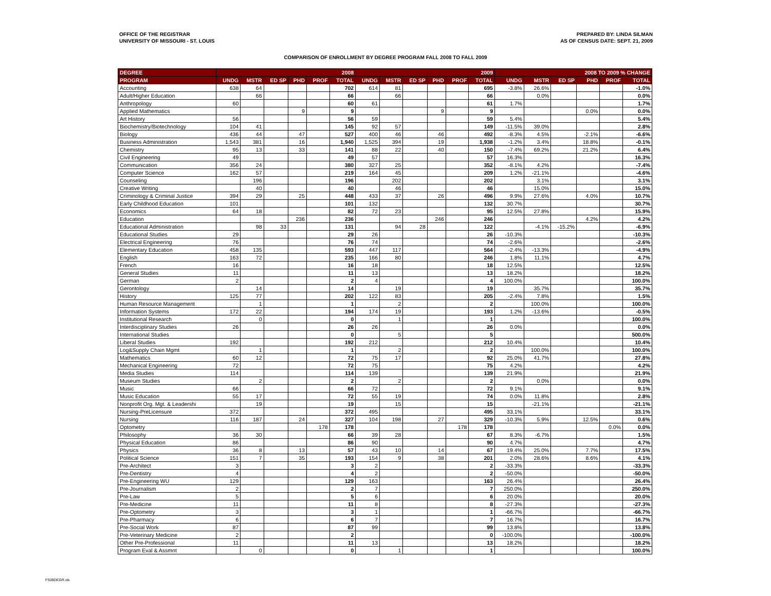OFFICE OF THE REGISTRAR
UNIVERSITY OF MISSOURI - ST. LOUIS
PREPARED BY: LINDA SILMAN
AS OF CENSUS DATE: SEPT. 21, 2009
COMPARISON OF ENROLLMENT BY DEGREE PROGRAM FALL 2008 TO FALL 2009
| DEGREE | 2008 | | | | | | 2009 | | | | | | 2008 TO 2009 % CHANGE | | | | | |
| --- | --- | --- | --- | --- | --- | --- | --- | --- | --- | --- | --- | --- | --- | --- | --- | --- | --- | --- |
| PROGRAM | UNDG | MSTR | ED SP | PHD | PROF | TOTAL | UNDG | MSTR | ED SP | PHD | PROF | TOTAL | UNDG | MSTR | ED SP | PHD | PROF | TOTAL |
| Accounting | 638 | 64 | | | | 702 | 614 | 81 | | | | 695 | -3.8% | 26.6% | | | | -1.0% |
| Adult/Higher Education | | 66 | | | | 66 | | 66 | | | | 66 | | 0.0% | | | | 0.0% |
| Anthropology | 60 | | | | | 60 | 61 | | | | | 61 | 1.7% | | | | | 1.7% |
| Applied Mathematics | | | | 9 | | 9 | | | | 9 | | 9 | | | | 0.0% | | 0.0% |
| Art History | 56 | | | | | 56 | 59 | | | | | 59 | 5.4% | | | | | 5.4% |
| Biochemistry/Biotechnology | 104 | 41 | | | | 145 | 92 | 57 | | | | 149 | -11.5% | 39.0% | | | | 2.8% |
| Biology | 436 | 44 | | 47 | | 527 | 400 | 46 | | 46 | | 492 | -8.3% | 4.5% | | -2.1% | | -6.6% |
| Business Administration | 1,543 | 381 | | 16 | | 1,940 | 1,525 | 394 | | 19 | | 1,938 | -1.2% | 3.4% | | 18.8% | | -0.1% |
| Chemistry | 95 | 13 | | 33 | | 141 | 88 | 22 | | 40 | | 150 | -7.4% | 69.2% | | 21.2% | | 6.4% |
| Civil Engineering | 49 | | | | | 49 | 57 | | | | | 57 | 16.3% | | | | | 16.3% |
| Communication | 356 | 24 | | | | 380 | 327 | 25 | | | | 352 | -8.1% | 4.2% | | | | -7.4% |
| Computer Science | 162 | 57 | | | | 219 | 164 | 45 | | | | 209 | 1.2% | -21.1% | | | | -4.6% |
| Counseling | | 196 | | | | 196 | | 202 | | | | 202 | | 3.1% | | | | 3.1% |
| Creative Writing | | 40 | | | | 40 | | 46 | | | | 46 | | 15.0% | | | | 15.0% |
| Criminology & Criminal Justice | 394 | 29 | | 25 | | 448 | 433 | 37 | | 26 | | 496 | 9.9% | 27.6% | | 4.0% | | 10.7% |
| Early Childhood Education | 101 | | | | | 101 | 132 | | | | | 132 | 30.7% | | | | | 30.7% |
| Economics | 64 | 18 | | | | 82 | 72 | 23 | | | | 95 | 12.5% | 27.8% | | | | 15.9% |
| Education | | | | 236 | | 236 | | | | 246 | | 246 | | | | 4.2% | | 4.2% |
| Educational Administration | | 98 | 33 | | | 131 | | 94 | 28 | | | 122 | | -4.1% | -15.2% | | | -6.9% |
| Educational Studies | 29 | | | | | 29 | 26 | | | | | 26 | -10.3% | | | | | -10.3% |
| Electrical Engineering | 76 | | | | | 76 | 74 | | | | | 74 | -2.6% | | | | | -2.6% |
| Elementary Education | 458 | 135 | | | | 593 | 447 | 117 | | | | 564 | -2.4% | -13.3% | | | | -4.9% |
| English | 163 | 72 | | | | 235 | 166 | 80 | | | | 246 | 1.8% | 11.1% | | | | 4.7% |
| French | 16 | | | | | 16 | 18 | | | | | 18 | 12.5% | | | | | 12.5% |
| General Studies | 11 | | | | | 11 | 13 | | | | | 13 | 18.2% | | | | | 18.2% |
| German | 2 | | | | | 2 | 4 | | | | | 4 | 100.0% | | | | | 100.0% |
| Gerontology | | 14 | | | | 14 | | 19 | | | | 19 | | 35.7% | | | | 35.7% |
| History | 125 | 77 | | | | 202 | 122 | 83 | | | | 205 | -2.4% | 7.8% | | | | 1.5% |
| Human Resource Management | | 1 | | | | 1 | | 2 | | | | 2 | | 100.0% | | | | 100.0% |
| Information Systems | 172 | 22 | | | | 194 | 174 | 19 | | | | 193 | 1.2% | -13.6% | | | | -0.5% |
| Institutional Research | | 0 | | | | 0 | | 1 | | | | 1 | | | | | | 100.0% |
| Interdisciplinary Studies | 26 | | | | | 26 | 26 | | | | | 26 | 0.0% | | | | | 0.0% |
| International Studies | | | | | | 0 | | 5 | | | | 5 | | | | | | 500.0% |
| Liberal Studies | 192 | | | | | 192 | 212 | | | | | 212 | 10.4% | | | | | 10.4% |
| Log&Supply Chain Mgmt | | 1 | | | | 1 | | 2 | | | | 2 | | 100.0% | | | | 100.0% |
| Mathematics | 60 | 12 | | | | 72 | 75 | 17 | | | | 92 | 25.0% | 41.7% | | | | 27.8% |
| Mechanical Engineering | 72 | | | | | 72 | 75 | | | | | 75 | 4.2% | | | | | 4.2% |
| Media Studies | 114 | | | | | 114 | 139 | | | | | 139 | 21.9% | | | | | 21.9% |
| Museum Studies | | 2 | | | | 2 | | 2 | | | | 2 | | 0.0% | | | | 0.0% |
| Music | 66 | | | | | 66 | 72 | | | | | 72 | 9.1% | | | | | 9.1% |
| Music Education | 55 | 17 | | | | 72 | 55 | 19 | | | | 74 | 0.0% | 11.8% | | | | 2.8% |
| Nonprofit Org. Mgt. & Leadershi | | 19 | | | | 19 | | 15 | | | | 15 | | -21.1% | | | | -21.1% |
| Nursing-PreLicensure | 372 | | | | | 372 | 495 | | | | | 495 | 33.1% | | | | | 33.1% |
| Nursing | 116 | 187 | | 24 | | 327 | 104 | 198 | | 27 | | 329 | -10.3% | 5.9% | | 12.5% | | 0.6% |
| Optometry | | | | | 178 | 178 | | | | | 178 | 178 | | | | | 0.0% | 0.0% |
| Philosophy | 36 | 30 | | | | 66 | 39 | 28 | | | | 67 | 8.3% | -6.7% | | | | 1.5% |
| Physical Education | 86 | | | | | 86 | 90 | | | | | 90 | 4.7% | | | | | 4.7% |
| Physics | 36 | 8 | | 13 | | 57 | 43 | 10 | | 14 | | 67 | 19.4% | 25.0% | | 7.7% | | 17.5% |
| Political Science | 151 | 7 | | 35 | | 193 | 154 | 9 | | 38 | | 201 | 2.0% | 28.6% | | 8.6% | | 4.1% |
| Pre-Architect | 3 | | | | | 3 | 2 | | | | | 2 | -33.3% | | | | | -33.3% |
| Pre-Dentistry | 4 | | | | | 4 | 2 | | | | | 2 | -50.0% | | | | | -50.0% |
| Pre-Engineering WU | 129 | | | | | 129 | 163 | | | | | 163 | 26.4% | | | | | 26.4% |
| Pre-Journalism | 2 | | | | | 2 | 7 | | | | | 7 | 250.0% | | | | | 250.0% |
| Pre-Law | 5 | | | | | 5 | 6 | | | | | 6 | 20.0% | | | | | 20.0% |
| Pre-Medicine | 11 | | | | | 11 | 8 | | | | | 8 | -27.3% | | | | | -27.3% |
| Pre-Optometry | 3 | | | | | 3 | 1 | | | | | 1 | -66.7% | | | | | -66.7% |
| Pre-Pharmacy | 6 | | | | | 6 | 7 | | | | | 7 | 16.7% | | | | | 16.7% |
| Pre-Social Work | 87 | | | | | 87 | 99 | | | | | 99 | 13.8% | | | | | 13.8% |
| Pre-Veterinary Medicine | 2 | | | | | 2 | | | | | | 0 | -100.0% | | | | | -100.0% |
| Other Pre-Professional | 11 | | | | | 11 | 13 | | | | | 13 | 18.2% | | | | | 18.2% |
| Program Eval & Assmnt | | 0 | | | | 0 | | 1 | | | | 1 | | | | | | 100.0% |
FS09DEGR.xls